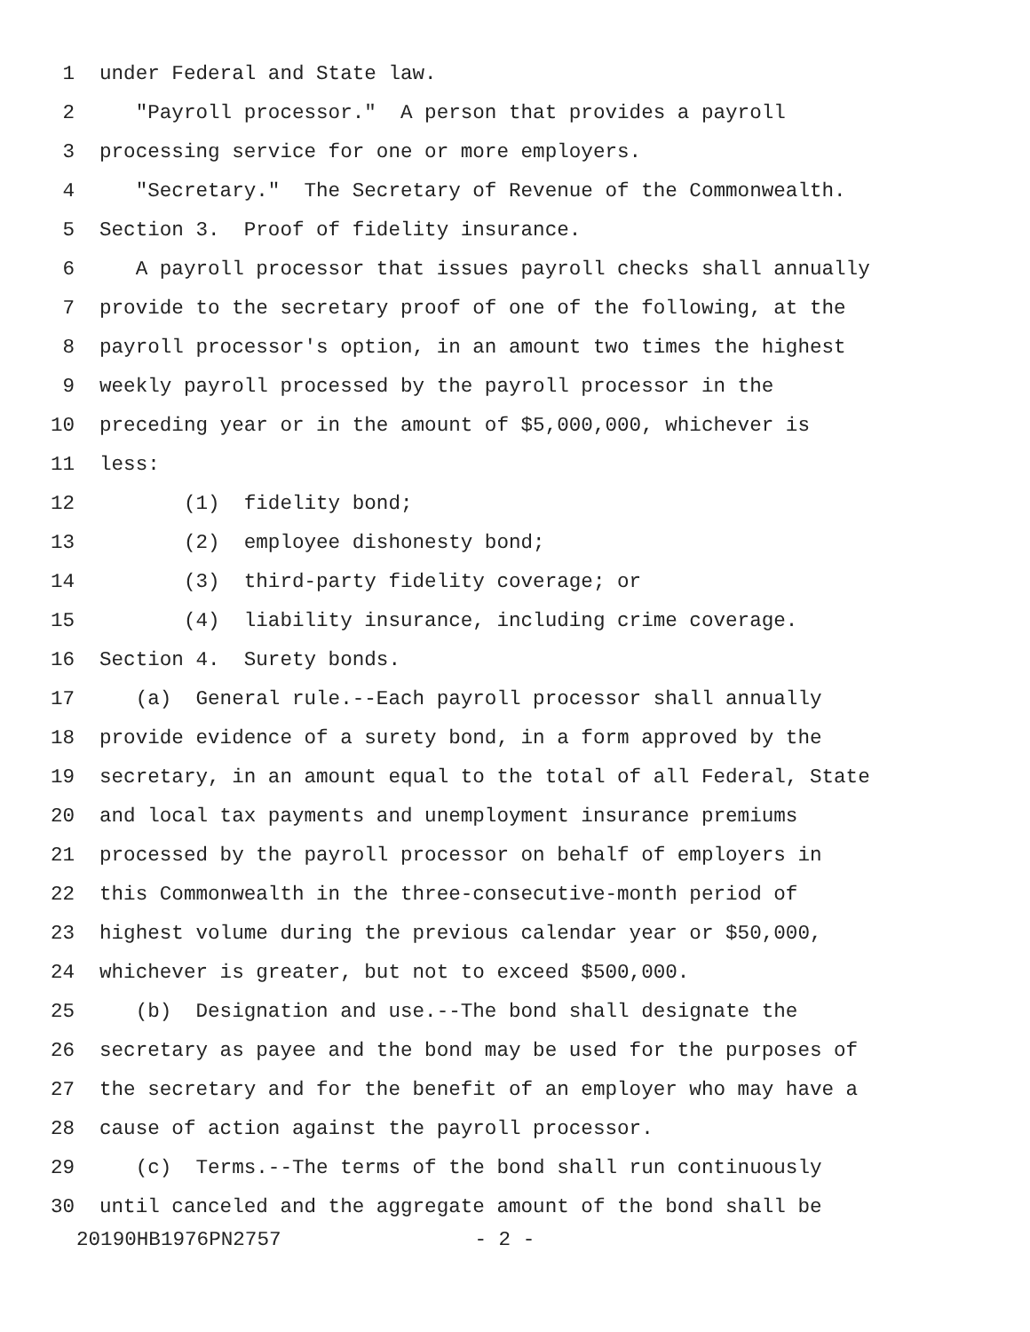1 under Federal and State law.
2 "Payroll processor." A person that provides a payroll
3 processing service for one or more employers.
4 "Secretary." The Secretary of Revenue of the Commonwealth.
5 Section 3. Proof of fidelity insurance.
6 A payroll processor that issues payroll checks shall annually
7 provide to the secretary proof of one of the following, at the
8 payroll processor's option, in an amount two times the highest
9 weekly payroll processed by the payroll processor in the
10 preceding year or in the amount of $5,000,000, whichever is
11 less:
12 (1) fidelity bond;
13 (2) employee dishonesty bond;
14 (3) third-party fidelity coverage; or
15 (4) liability insurance, including crime coverage.
16 Section 4. Surety bonds.
17 (a) General rule.--Each payroll processor shall annually
18 provide evidence of a surety bond, in a form approved by the
19 secretary, in an amount equal to the total of all Federal, State
20 and local tax payments and unemployment insurance premiums
21 processed by the payroll processor on behalf of employers in
22 this Commonwealth in the three-consecutive-month period of
23 highest volume during the previous calendar year or $50,000,
24 whichever is greater, but not to exceed $500,000.
25 (b) Designation and use.--The bond shall designate the
26 secretary as payee and the bond may be used for the purposes of
27 the secretary and for the benefit of an employer who may have a
28 cause of action against the payroll processor.
29 (c) Terms.--The terms of the bond shall run continuously
30 until canceled and the aggregate amount of the bond shall be
20190HB1976PN2757 - 2 -